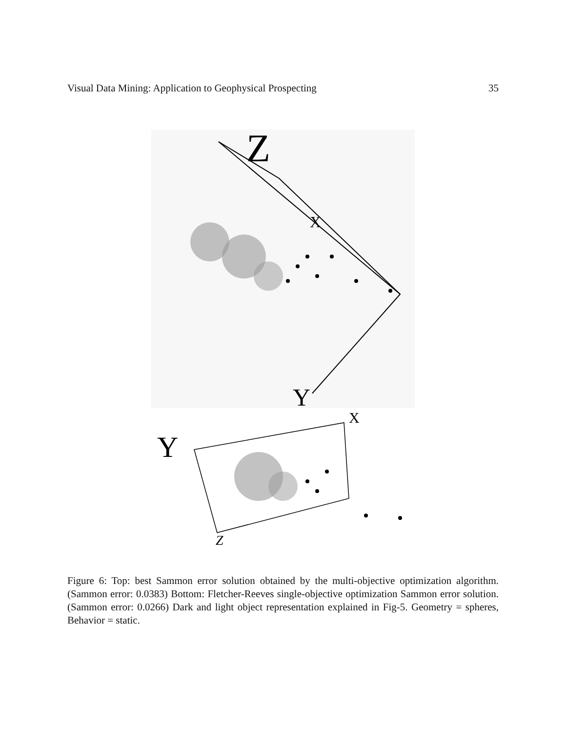Visual Data Mining: Application to Geophysical Prospecting 35
Z
X
Y
Y
X
Z
Figure 6: Top: best Sammon error solution obtained by the multi-objective optimization algorithm. (Sammon error: 0.0383) Bottom: Fletcher-Reeves single-objective optimization Sammon error solution.(Sammon error: 0.0266) Dark and light object representation explained in Fig-5. Geometry = spheres, Behavior = static.